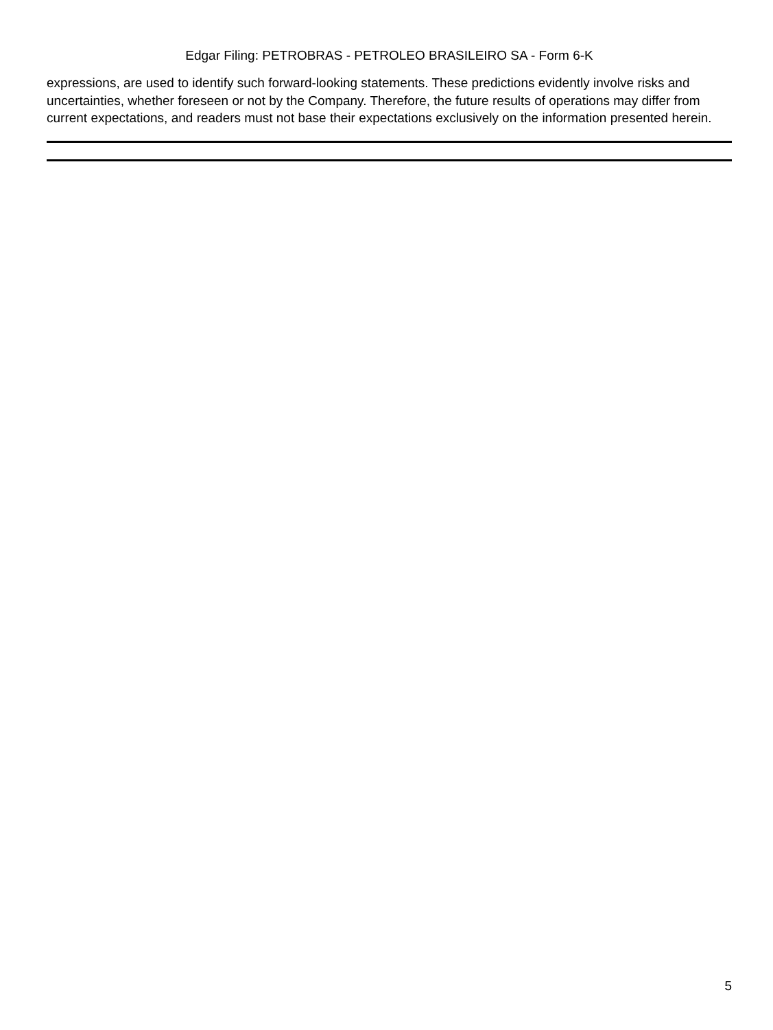Edgar Filing: PETROBRAS - PETROLEO BRASILEIRO SA - Form 6-K
expressions, are used to identify such forward-looking statements. These predictions evidently involve risks and uncertainties, whether foreseen or not by the Company. Therefore, the future results of operations may differ from current expectations, and readers must not base their expectations exclusively on the information presented herein.
5